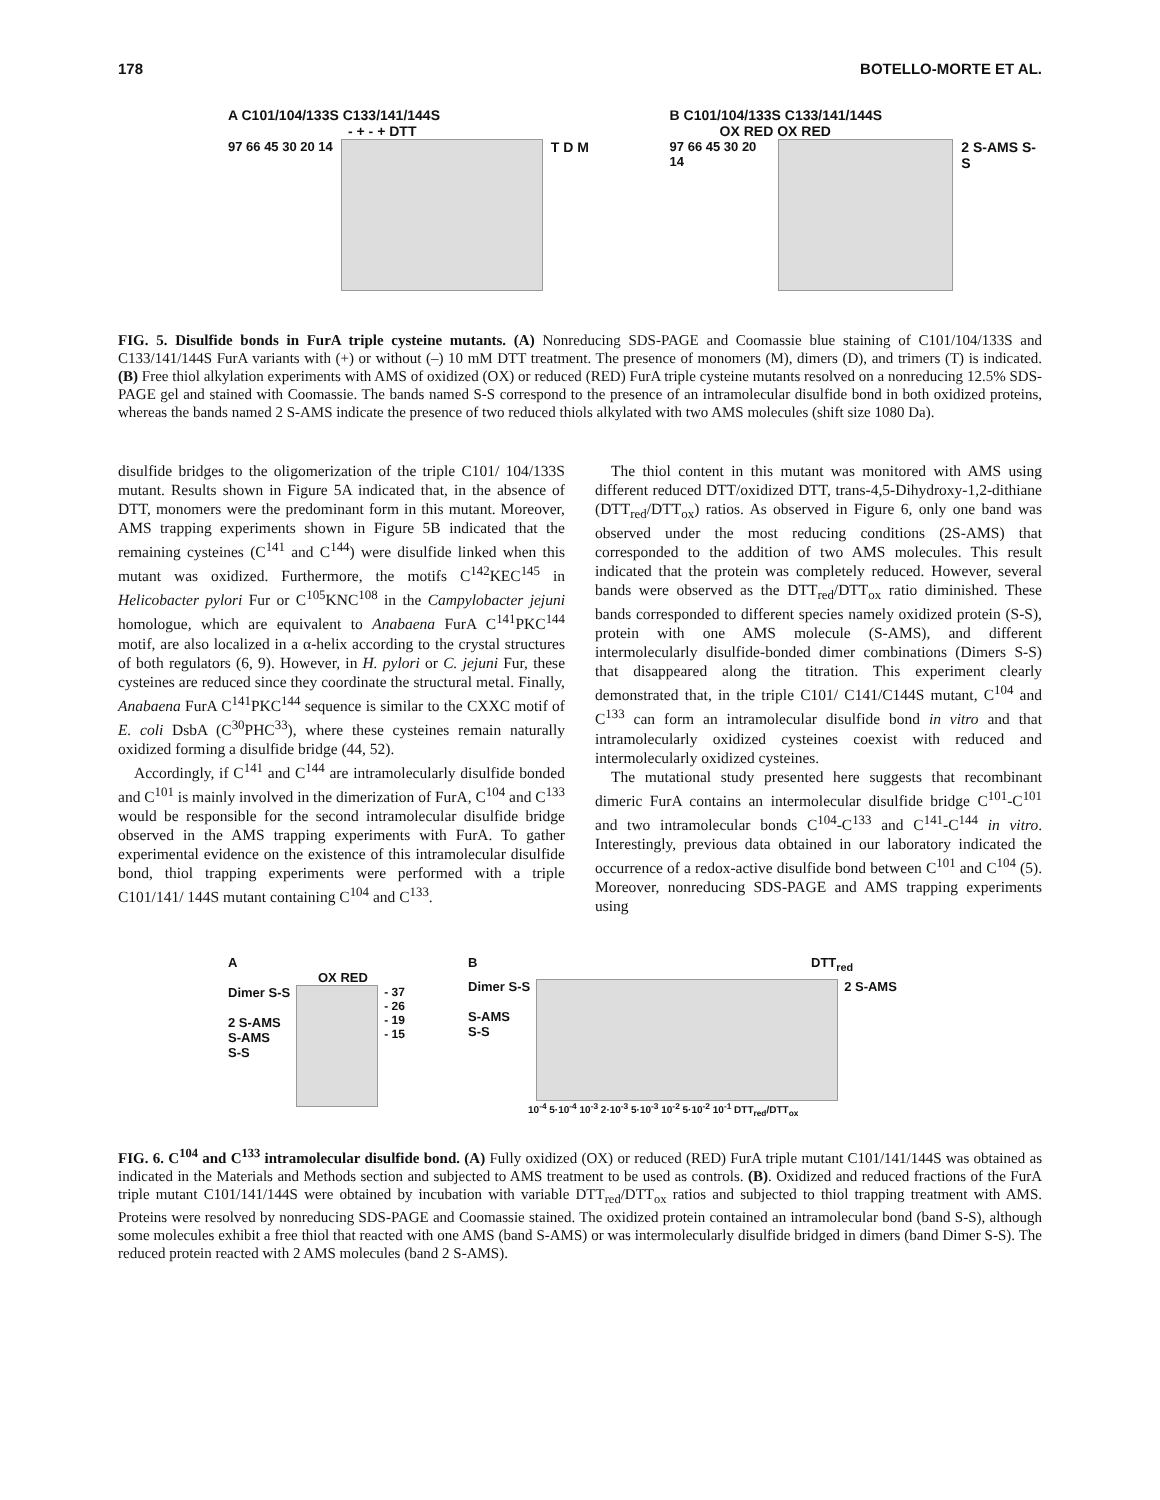178 BOTELLO-MORTE ET AL.
A C101/104/133S C133/141/144S
- + - + DTT
97 66 45 30 20 14 T D M
B C101/104/133S C133/141/144S
OX RED OX RED
97 66 45 30 20 14 2 S-AMS S-S
FIG. 5. Disulfide bonds in FurA triple cysteine mutants. (A) Nonreducing SDS-PAGE and Coomassie blue staining of C101/104/133S and C133/141/144S FurA variants with (+) or without (–) 10 mM DTT treatment. The presence of monomers (M), dimers (D), and trimers (T) is indicated. (B) Free thiol alkylation experiments with AMS of oxidized (OX) or reduced (RED) FurA triple cysteine mutants resolved on a nonreducing 12.5% SDS-PAGE gel and stained with Coomassie. The bands named S-S correspond to the presence of an intramolecular disulfide bond in both oxidized proteins, whereas the bands named 2 S-AMS indicate the presence of two reduced thiols alkylated with two AMS molecules (shift size 1080 Da).
disulfide bridges to the oligomerization of the triple C101/ 104/133S mutant. Results shown in Figure 5A indicated that, in the absence of DTT, monomers were the predominant form in this mutant. Moreover, AMS trapping experiments shown in Figure 5B indicated that the remaining cysteines (C<sup>141</sup> and C<sup>144</sup>) were disulfide linked when this mutant was oxidized. Furthermore, the motifs C<sup>142</sup>KEC<sup>145</sup> in Helicobacter pylori Fur or C<sup>105</sup>KNC<sup>108</sup> in the Campylobacter jejuni homologue, which are equivalent to Anabaena FurA C<sup>141</sup>PKC<sup>144</sup> motif, are also localized in a α-helix according to the crystal structures of both regulators (6, 9). However, in H. pylori or C. jejuni Fur, these cysteines are reduced since they coordinate the structural metal. Finally, Anabaena FurA C<sup>141</sup>PKC<sup>144</sup> sequence is similar to the CXXC motif of E. coli DsbA (C<sup>30</sup>PHC<sup>33</sup>), where these cysteines remain naturally oxidized forming a disulfide bridge (44, 52).
Accordingly, if C<sup>141</sup> and C<sup>144</sup> are intramolecularly disulfide bonded and C<sup>101</sup> is mainly involved in the dimerization of FurA, C<sup>104</sup> and C<sup>133</sup> would be responsible for the second intramolecular disulfide bridge observed in the AMS trapping experiments with FurA. To gather experimental evidence on the existence of this intramolecular disulfide bond, thiol trapping experiments were performed with a triple C101/141/ 144S mutant containing C<sup>104</sup> and C<sup>133</sup>.
The thiol content in this mutant was monitored with AMS using different reduced DTT/oxidized DTT, trans-4,5-Dihydroxy-1,2-dithiane (DTT<sub>red</sub>/DTT<sub>ox</sub>) ratios. As observed in Figure 6, only one band was observed under the most reducing conditions (2S-AMS) that corresponded to the addition of two AMS molecules. This result indicated that the protein was completely reduced. However, several bands were observed as the DTT<sub>red</sub>/DTT<sub>ox</sub> ratio diminished. These bands corresponded to different species namely oxidized protein (S-S), protein with one AMS molecule (S-AMS), and different intermolecularly disulfide-bonded dimer combinations (Dimers S-S) that disappeared along the titration. This experiment clearly demonstrated that, in the triple C101/ C141/C144S mutant, C<sup>104</sup> and C<sup>133</sup> can form an intramolecular disulfide bond in vitro and that intramolecularly oxidized cysteines coexist with reduced and intermolecularly oxidized cysteines.
The mutational study presented here suggests that recombinant dimeric FurA contains an intermolecular disulfide bridge C<sup>101</sup>-C<sup>101</sup> and two intramolecular bonds C<sup>104</sup>-C<sup>133</sup> and C<sup>141</sup>-C<sup>144</sup> in vitro. Interestingly, previous data obtained in our laboratory indicated the occurrence of a redox-active disulfide bond between C<sup>101</sup> and C<sup>104</sup> (5). Moreover, nonreducing SDS-PAGE and AMS trapping experiments using
A
OX RED
Dimer S-S
2 S-AMS
S-AMS
S-S
- 37
- 26
- 19
- 15
B DTT<sub>red</sub>
Dimer S-S
S-AMS
S-S
2 S-AMS
10<sup>-4</sup> 5·10<sup>-4</sup> 10<sup>-3</sup> 2·10<sup>-3</sup> 5·10<sup>-3</sup> 10<sup>-2</sup> 5·10<sup>-2</sup> 10<sup>-1</sup> DTT<sub>red</sub>/DTT<sub>ox</sub>
FIG. 6. C<sup>104</sup> and C<sup>133</sup> intramolecular disulfide bond. (A) Fully oxidized (OX) or reduced (RED) FurA triple mutant C101/141/144S was obtained as indicated in the Materials and Methods section and subjected to AMS treatment to be used as controls. (B). Oxidized and reduced fractions of the FurA triple mutant C101/141/144S were obtained by incubation with variable DTT<sub>red</sub>/DTT<sub>ox</sub> ratios and subjected to thiol trapping treatment with AMS. Proteins were resolved by nonreducing SDS-PAGE and Coomassie stained. The oxidized protein contained an intramolecular bond (band S-S), although some molecules exhibit a free thiol that reacted with one AMS (band S-AMS) or was intermolecularly disulfide bridged in dimers (band Dimer S-S). The reduced protein reacted with 2 AMS molecules (band 2 S-AMS).